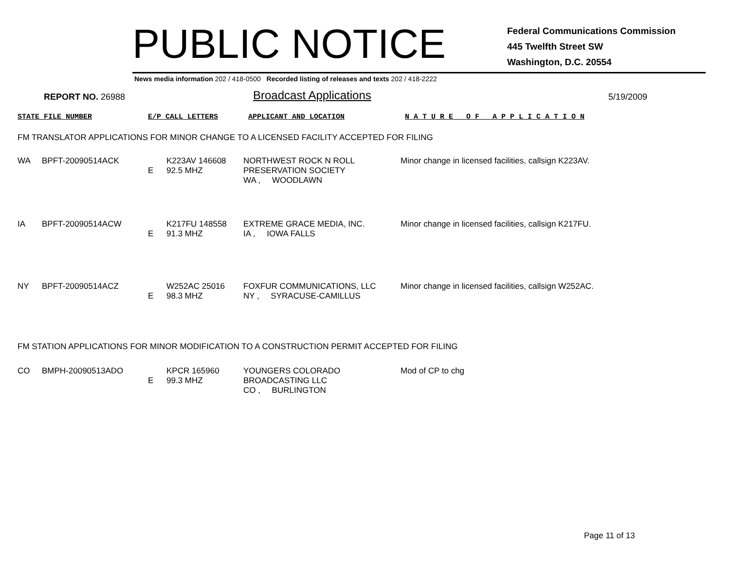PUBLIC NOTICE
Federal Communications Commission
445 Twelfth Street SW
Washington, D.C. 20554
News media information 202 / 418-0500 Recorded listing of releases and texts 202 / 418-2222
REPORT NO. 26988
Broadcast Applications
5/19/2009
STATE FILE NUMBER E/P CALL LETTERS APPLICANT AND LOCATION N A T U R E O F A P P L I C A T I O N
FM TRANSLATOR APPLICATIONS FOR MINOR CHANGE TO A LICENSED FACILITY ACCEPTED FOR FILING
| WA | BPFT-20090514ACK | E | K223AV 146608 92.5 MHZ | NORTHWEST ROCK N ROLL PRESERVATION SOCIETY WA , WOODLAWN | Minor change in licensed facilities, callsign K223AV. |
| IA | BPFT-20090514ACW | E | K217FU 148558 91.3 MHZ | EXTREME GRACE MEDIA, INC. IA , IOWA FALLS | Minor change in licensed facilities, callsign K217FU. |
| NY | BPFT-20090514ACZ | E | W252AC 25016 98.3 MHZ | FOXFUR COMMUNICATIONS, LLC NY , SYRACUSE-CAMILLUS | Minor change in licensed facilities, callsign W252AC. |
FM STATION APPLICATIONS FOR MINOR MODIFICATION TO A CONSTRUCTION PERMIT ACCEPTED FOR FILING
| CO | BMPH-20090513ADO | E | KPCR 165960 99.3 MHZ | YOUNGERS COLORADO BROADCASTING LLC CO , BURLINGTON | Mod of CP to chg |
Page 11 of 13